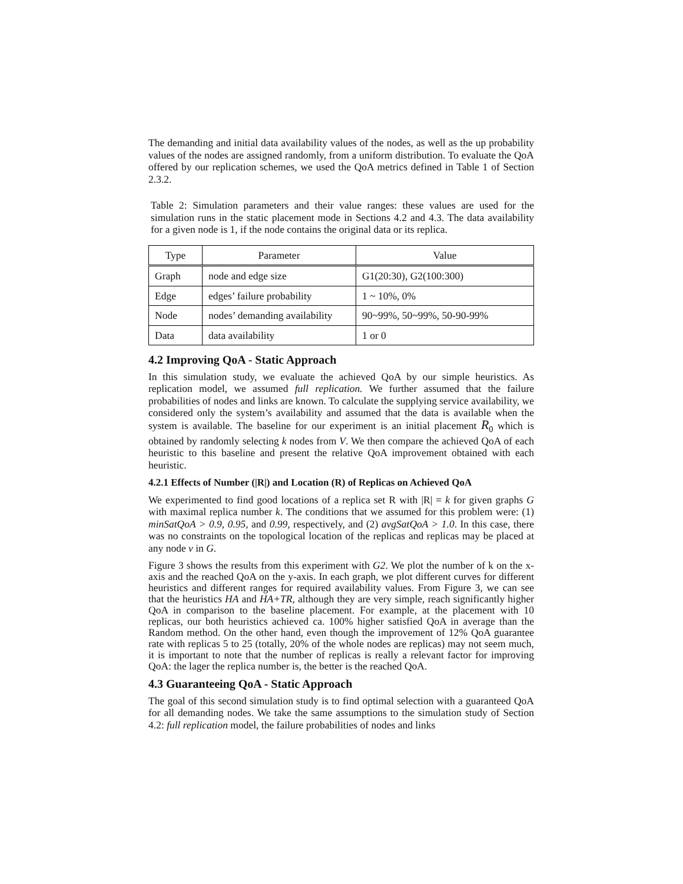The demanding and initial data availability values of the nodes, as well as the up probability values of the nodes are assigned randomly, from a uniform distribution. To evaluate the QoA offered by our replication schemes, we used the QoA metrics defined in Table 1 of Section 2.3.2.
Table 2: Simulation parameters and their value ranges: these values are used for the simulation runs in the static placement mode in Sections 4.2 and 4.3. The data availability for a given node is 1, if the node contains the original data or its replica.
| Type | Parameter | Value |
| --- | --- | --- |
| Graph | node and edge size | G1(20:30), G2(100:300) |
| Edge | edges’ failure probability | 1 ~ 10%, 0% |
| Node | nodes’ demanding availability | 90~99%, 50~99%, 50-90-99% |
| Data | data availability | 1 or 0 |
4.2 Improving QoA - Static Approach
In this simulation study, we evaluate the achieved QoA by our simple heuristics. As replication model, we assumed full replication. We further assumed that the failure probabilities of nodes and links are known. To calculate the supplying service availability, we considered only the system’s availability and assumed that the data is available when the system is available. The baseline for our experiment is an initial placement R<sub>0</sub> which is obtained by randomly selecting k nodes from V. We then compare the achieved QoA of each heuristic to this baseline and present the relative QoA improvement obtained with each heuristic.
4.2.1 Effects of Number (|R|) and Location (R) of Replicas on Achieved QoA
We experimented to find good locations of a replica set R with |R| = k for given graphs G with maximal replica number k. The conditions that we assumed for this problem were: (1) minSatQoA > 0.9, 0.95, and 0.99, respectively, and (2) avgSatQoA > 1.0. In this case, there was no constraints on the topological location of the replicas and replicas may be placed at any node v in G.
Figure 3 shows the results from this experiment with G2. We plot the number of k on the x-axis and the reached QoA on the y-axis. In each graph, we plot different curves for different heuristics and different ranges for required availability values. From Figure 3, we can see that the heuristics HA and HA+TR, although they are very simple, reach significantly higher QoA in comparison to the baseline placement. For example, at the placement with 10 replicas, our both heuristics achieved ca. 100% higher satisfied QoA in average than the Random method. On the other hand, even though the improvement of 12% QoA guarantee rate with replicas 5 to 25 (totally, 20% of the whole nodes are replicas) may not seem much, it is important to note that the number of replicas is really a relevant factor for improving QoA: the lager the replica number is, the better is the reached QoA.
4.3 Guaranteeing QoA - Static Approach
The goal of this second simulation study is to find optimal selection with a guaranteed QoA for all demanding nodes. We take the same assumptions to the simulation study of Section 4.2: full replication model, the failure probabilities of nodes and links